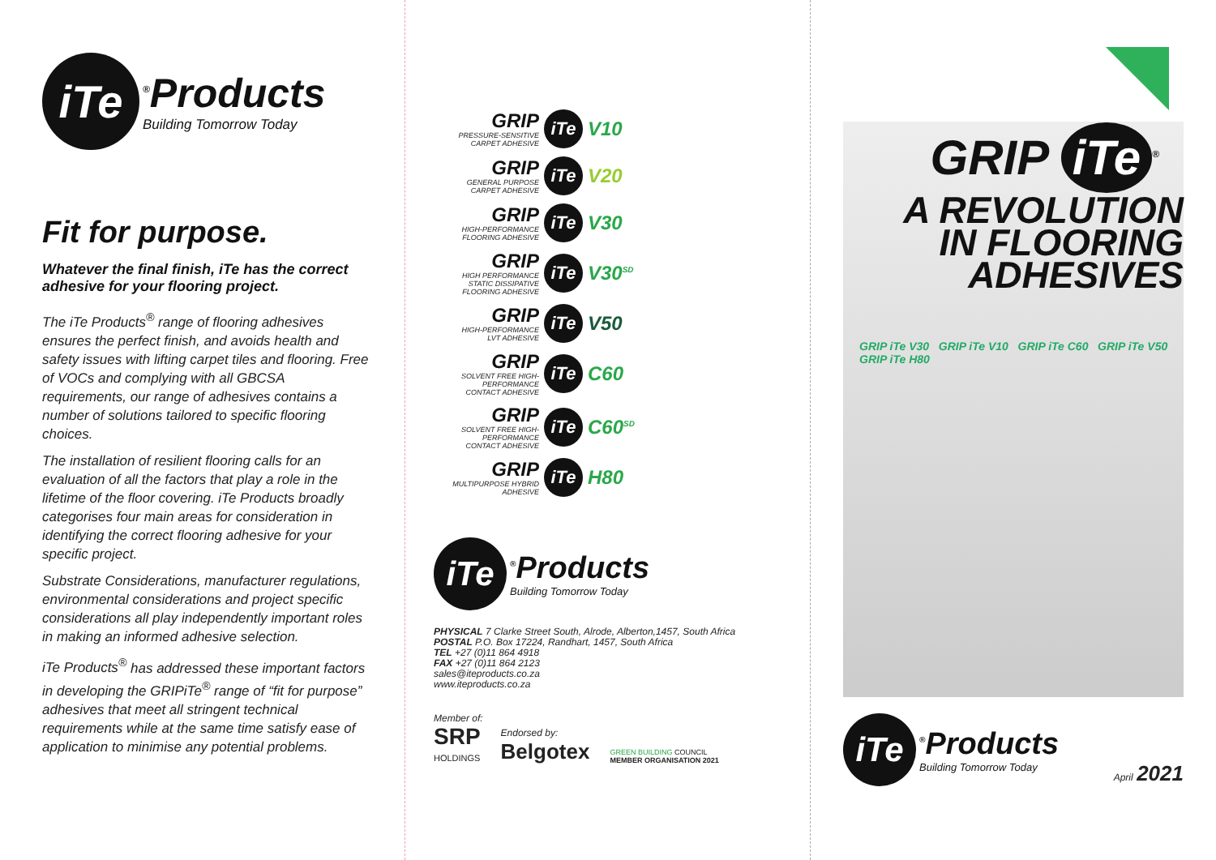iTe
<sup>®</sup>Products
Building Tomorrow Today
Fit for purpose.
Whatever the final finish, iTe has the correct adhesive for your flooring project.
The iTe Products<sup>®</sup> range of flooring adhesives ensures the perfect finish, and avoids health and safety issues with lifting carpet tiles and flooring. Free of VOCs and complying with all GBCSA requirements, our range of adhesives contains a number of solutions tailored to specific flooring choices.
The installation of resilient flooring calls for an evaluation of all the factors that play a role in the lifetime of the floor covering. iTe Products broadly categorises four main areas for consideration in identifying the correct flooring adhesive for your specific project.
Substrate Considerations, manufacturer regulations, environmental considerations and project specific considerations all play independently important roles in making an informed adhesive selection.
iTe Products<sup>®</sup> has addressed these important factors in developing the GRIPiTe<sup>®</sup> range of “fit for purpose” adhesives that meet all stringent technical requirements while at the same time satisfy ease of application to minimise any potential problems.
GRIP
PRESSURE-SENSITIVE CARPET ADHESIVE
iTe
V10
GRIP
GENERAL PURPOSE CARPET ADHESIVE
iTe
V20
GRIP
HIGH-PERFORMANCE FLOORING ADHESIVE
iTe
V30
GRIP
HIGH PERFORMANCE STATIC DISSIPATIVE FLOORING ADHESIVE
iTe
V30<sup>SD</sup>
GRIP
HIGH-PERFORMANCE LVT ADHESIVE
iTe
V50
GRIP
SOLVENT FREE HIGH-PERFORMANCE CONTACT ADHESIVE
iTe
C60
GRIP
SOLVENT FREE HIGH-PERFORMANCE CONTACT ADHESIVE
iTe
C60<sup>SD</sup>
GRIP
MULTIPURPOSE HYBRID ADHESIVE
iTe
H80
iTe
<sup>®</sup>Products
Building Tomorrow Today
PHYSICAL 7 Clarke Street South, Alrode, Alberton,1457, South Africa
POSTAL P.O. Box 17224, Randhart, 1457, South Africa
TEL +27 (0)11 864 4918
FAX +27 (0)11 864 2123
sales@iteproducts.co.za
www.iteproducts.co.za
Member of:
SRP
HOLDINGS
Endorsed by:
Belgotex
GREEN BUILDING COUNCIL
MEMBER ORGANISATION 2021
GRIP iTe<sup>®</sup>
A REVOLUTION
IN FLOORING
ADHESIVES
GRIP iTe V30 GRIP iTe V10 GRIP iTe C60 GRIP iTe V50 GRIP iTe H80
iTe
<sup>®</sup>Products
Building Tomorrow Today
April 2021